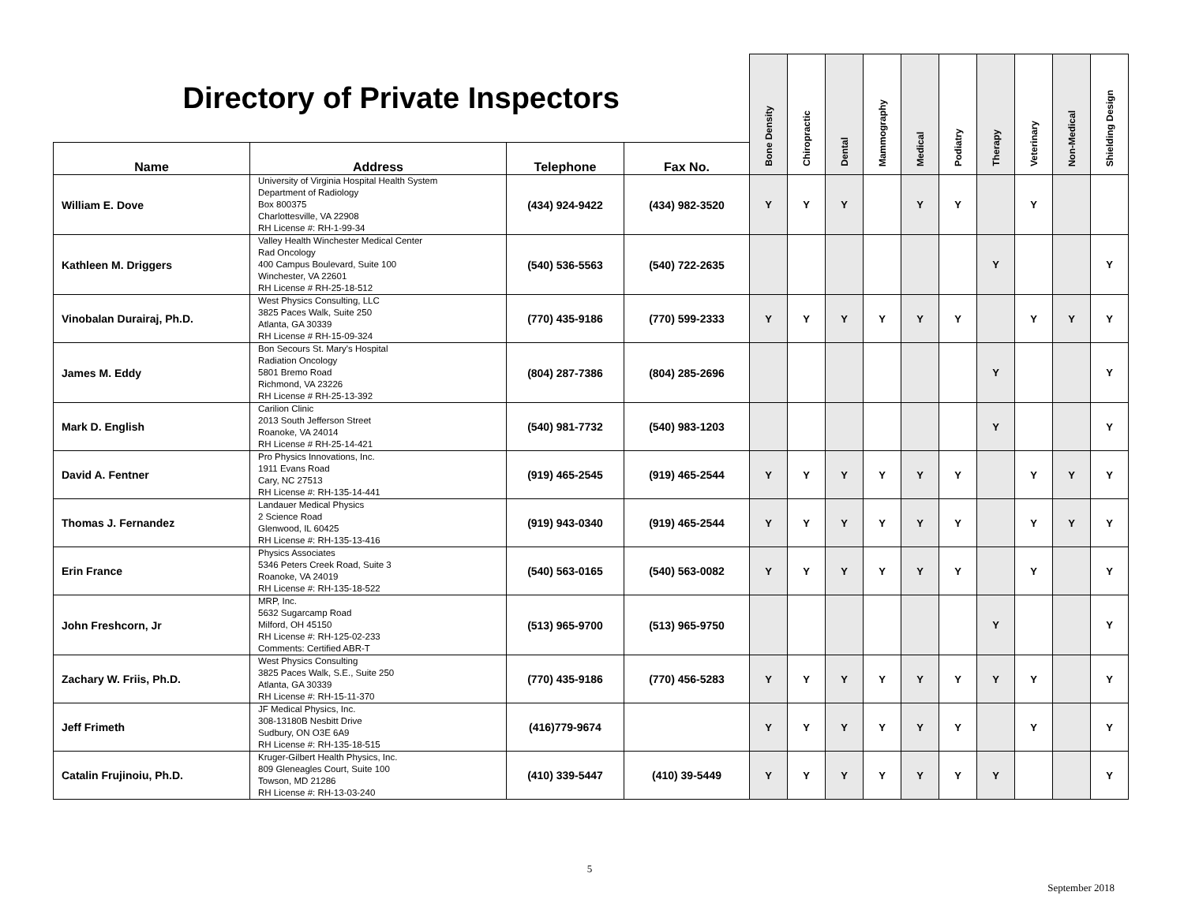| Directory of Private Inspectors | | | | Bone Density | Chiropractic | Dental | Mammography | Medical | Podiatry | Therapy | Veterinary | Non-Medical | Shielding Design |
| --- | --- | --- | --- | --- | --- | --- | --- | --- | --- | --- | --- | --- | --- |
| Name | Address | Telephone | Fax No. | | | | | | | | | | |
| William E. Dove | University of Virginia Hospital Health System Department of Radiology Box 800375 Charlottesville, VA 22908 RH License #: RH-1-99-34 | (434) 924-9422 | (434) 982-3520 | Y | Y | Y | | Y | Y | | Y | | |
| Kathleen M. Driggers | Valley Health Winchester Medical Center Rad Oncology 400 Campus Boulevard, Suite 100 Winchester, VA 22601 RH License # RH-25-18-512 | (540) 536-5563 | (540) 722-2635 | | | | | | | Y | | | Y |
| Vinobalan Durairaj, Ph.D. | West Physics Consulting, LLC 3825 Paces Walk, Suite 250 Atlanta, GA 30339 RH License # RH-15-09-324 | (770) 435-9186 | (770) 599-2333 | Y | Y | Y | Y | Y | Y | | Y | Y | Y |
| James M. Eddy | Bon Secours St. Mary's Hospital Radiation Oncology 5801 Bremo Road Richmond, VA 23226 RH License # RH-25-13-392 | (804) 287-7386 | (804) 285-2696 | | | | | | | Y | | | Y |
| Mark D. English | Carilion Clinic 2013 South Jefferson Street Roanoke, VA 24014 RH License # RH-25-14-421 | (540) 981-7732 | (540) 983-1203 | | | | | | | Y | | | Y |
| David A. Fentner | Pro Physics Innovations, Inc. 1911 Evans Road Cary, NC 27513 RH License #: RH-135-14-441 | (919) 465-2545 | (919) 465-2544 | Y | Y | Y | Y | Y | Y | | Y | Y | Y |
| Thomas J. Fernandez | Landauer Medical Physics 2 Science Road Glenwood, IL 60425 RH License #: RH-135-13-416 | (919) 943-0340 | (919) 465-2544 | Y | Y | Y | Y | Y | Y | | Y | Y | Y |
| Erin France | Physics Associates 5346 Peters Creek Road, Suite 3 Roanoke, VA 24019 RH License #: RH-135-18-522 | (540) 563-0165 | (540) 563-0082 | Y | Y | Y | Y | Y | Y | | Y | | Y |
| John Freshcorn, Jr | MRP, Inc. 5632 Sugarcamp Road Milford, OH 45150 RH License #: RH-125-02-233 Comments: Certified ABR-T | (513) 965-9700 | (513) 965-9750 | | | | | | | Y | | | Y |
| Zachary W. Friis, Ph.D. | West Physics Consulting 3825 Paces Walk, S.E., Suite 250 Atlanta, GA 30339 RH License #: RH-15-11-370 | (770) 435-9186 | (770) 456-5283 | Y | Y | Y | Y | Y | Y | Y | Y | | Y |
| Jeff Frimeth | JF Medical Physics, Inc. 308-13180B Nesbitt Drive Sudbury, ON O3E 6A9 RH License #: RH-135-18-515 | (416)779-9674 | | Y | Y | Y | Y | Y | Y | | Y | | Y |
| Catalin Frujinoiu, Ph.D. | Kruger-Gilbert Health Physics, Inc. 809 Gleneagles Court, Suite 100 Towson, MD 21286 RH License #: RH-13-03-240 | (410) 339-5447 | (410) 39-5449 | Y | Y | Y | Y | Y | Y | Y | | | Y |
5
September 2018